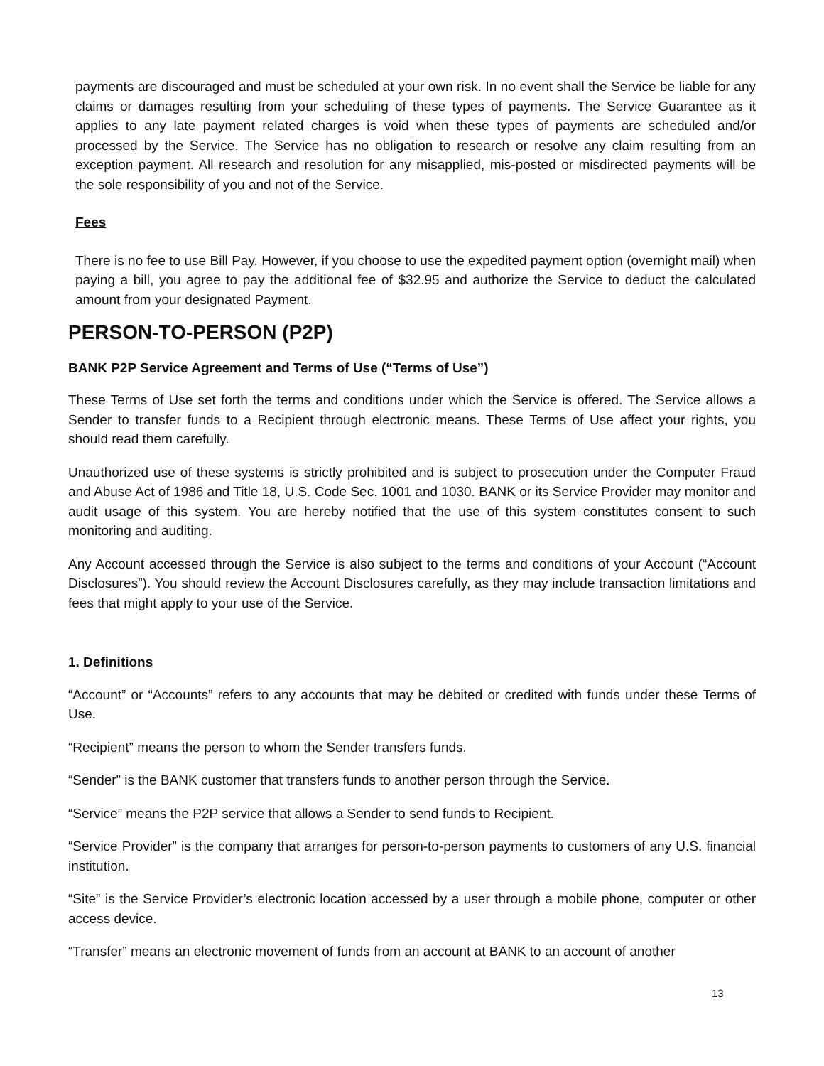payments are discouraged and must be scheduled at your own risk. In no event shall the Service be liable for any claims or damages resulting from your scheduling of these types of payments. The Service Guarantee as it applies to any late payment related charges is void when these types of payments are scheduled and/or processed by the Service. The Service has no obligation to research or resolve any claim resulting from an exception payment. All research and resolution for any misapplied, mis-posted or misdirected payments will be the sole responsibility of you and not of the Service.
Fees
There is no fee to use Bill Pay. However, if you choose to use the expedited payment option (overnight mail) when paying a bill, you agree to pay the additional fee of $32.95 and authorize the Service to deduct the calculated amount from your designated Payment.
PERSON-TO-PERSON (P2P)
BANK P2P Service Agreement and Terms of Use (“Terms of Use”)
These Terms of Use set forth the terms and conditions under which the Service is offered. The Service allows a Sender to transfer funds to a Recipient through electronic means. These Terms of Use affect your rights, you should read them carefully.
Unauthorized use of these systems is strictly prohibited and is subject to prosecution under the Computer Fraud and Abuse Act of 1986 and Title 18, U.S. Code Sec. 1001 and 1030. BANK or its Service Provider may monitor and audit usage of this system. You are hereby notified that the use of this system constitutes consent to such monitoring and auditing.
Any Account accessed through the Service is also subject to the terms and conditions of your Account (“Account Disclosures”). You should review the Account Disclosures carefully, as they may include transaction limitations and fees that might apply to your use of the Service.
1. Definitions
“Account” or “Accounts” refers to any accounts that may be debited or credited with funds under these Terms of Use.
“Recipient” means the person to whom the Sender transfers funds.
“Sender” is the BANK customer that transfers funds to another person through the Service.
“Service” means the P2P service that allows a Sender to send funds to Recipient.
“Service Provider” is the company that arranges for person-to-person payments to customers of any U.S. financial institution.
“Site” is the Service Provider’s electronic location accessed by a user through a mobile phone, computer or other access device.
“Transfer” means an electronic movement of funds from an account at BANK to an account of another
13